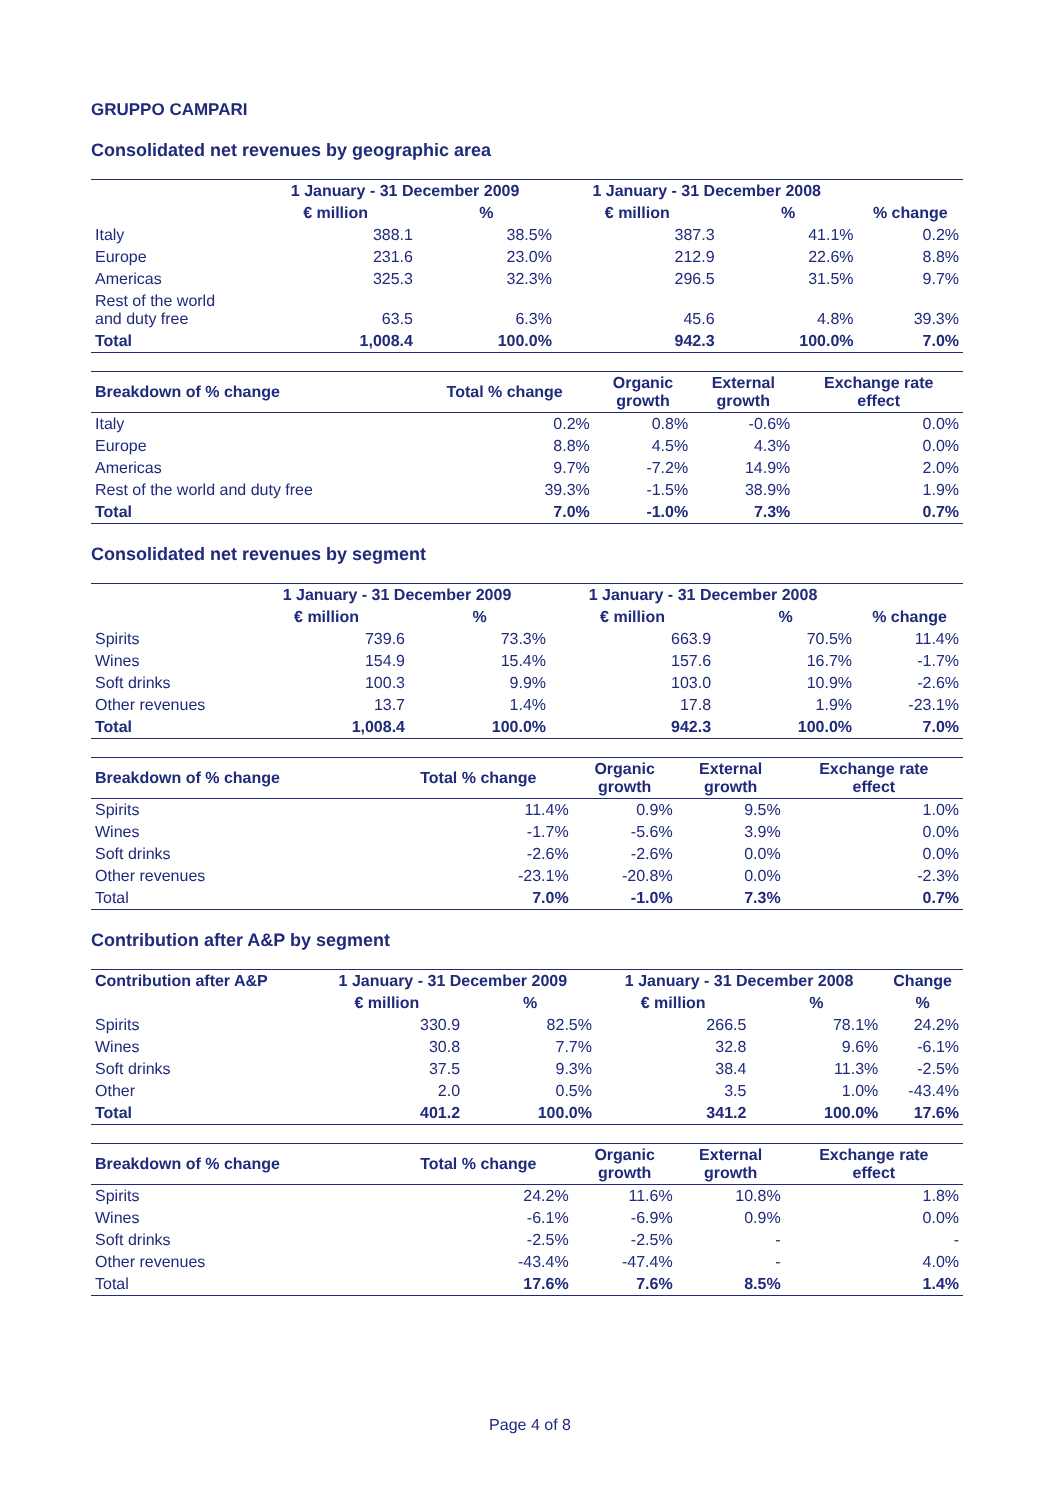GRUPPO CAMPARI
Consolidated net revenues by geographic area
| | 1 January - 31 December 2009 | | 1 January - 31 December 2008 | | |
| --- | --- | --- | --- | --- | --- |
| | € million | % | € million | % | % change |
| Italy | 388.1 | 38.5% | 387.3 | 41.1% | 0.2% |
| Europe | 231.6 | 23.0% | 212.9 | 22.6% | 8.8% |
| Americas | 325.3 | 32.3% | 296.5 | 31.5% | 9.7% |
| Rest of the world and duty free | 63.5 | 6.3% | 45.6 | 4.8% | 39.3% |
| Total | 1,008.4 | 100.0% | 942.3 | 100.0% | 7.0% |
| Breakdown of % change | Total % change | Organic growth | External growth | Exchange rate effect |
| --- | --- | --- | --- | --- |
| Italy | 0.2% | 0.8% | -0.6% | 0.0% |
| Europe | 8.8% | 4.5% | 4.3% | 0.0% |
| Americas | 9.7% | -7.2% | 14.9% | 2.0% |
| Rest of the world and duty free | 39.3% | -1.5% | 38.9% | 1.9% |
| Total | 7.0% | -1.0% | 7.3% | 0.7% |
Consolidated net revenues by segment
| | 1 January - 31 December 2009 | | 1 January - 31 December 2008 | | |
| --- | --- | --- | --- | --- | --- |
| | € million | % | € million | % | % change |
| Spirits | 739.6 | 73.3% | 663.9 | 70.5% | 11.4% |
| Wines | 154.9 | 15.4% | 157.6 | 16.7% | -1.7% |
| Soft drinks | 100.3 | 9.9% | 103.0 | 10.9% | -2.6% |
| Other revenues | 13.7 | 1.4% | 17.8 | 1.9% | -23.1% |
| Total | 1,008.4 | 100.0% | 942.3 | 100.0% | 7.0% |
| Breakdown of % change | Total % change | Organic growth | External growth | Exchange rate effect |
| --- | --- | --- | --- | --- |
| Spirits | 11.4% | 0.9% | 9.5% | 1.0% |
| Wines | -1.7% | -5.6% | 3.9% | 0.0% |
| Soft drinks | -2.6% | -2.6% | 0.0% | 0.0% |
| Other revenues | -23.1% | -20.8% | 0.0% | -2.3% |
| Total | 7.0% | -1.0% | 7.3% | 0.7% |
Contribution after A&P by segment
| Contribution after A&P | 1 January - 31 December 2009 | | 1 January - 31 December 2008 | | Change |
| --- | --- | --- | --- | --- | --- |
| | € million | % | € million | % | % |
| Spirits | 330.9 | 82.5% | 266.5 | 78.1% | 24.2% |
| Wines | 30.8 | 7.7% | 32.8 | 9.6% | -6.1% |
| Soft drinks | 37.5 | 9.3% | 38.4 | 11.3% | -2.5% |
| Other | 2.0 | 0.5% | 3.5 | 1.0% | -43.4% |
| Total | 401.2 | 100.0% | 341.2 | 100.0% | 17.6% |
| Breakdown of % change | Total % change | Organic growth | External growth | Exchange rate effect |
| --- | --- | --- | --- | --- |
| Spirits | 24.2% | 11.6% | 10.8% | 1.8% |
| Wines | -6.1% | -6.9% | 0.9% | 0.0% |
| Soft drinks | -2.5% | -2.5% | - | - |
| Other revenues | -43.4% | -47.4% | - | 4.0% |
| Total | 17.6% | 7.6% | 8.5% | 1.4% |
Page 4 of 8